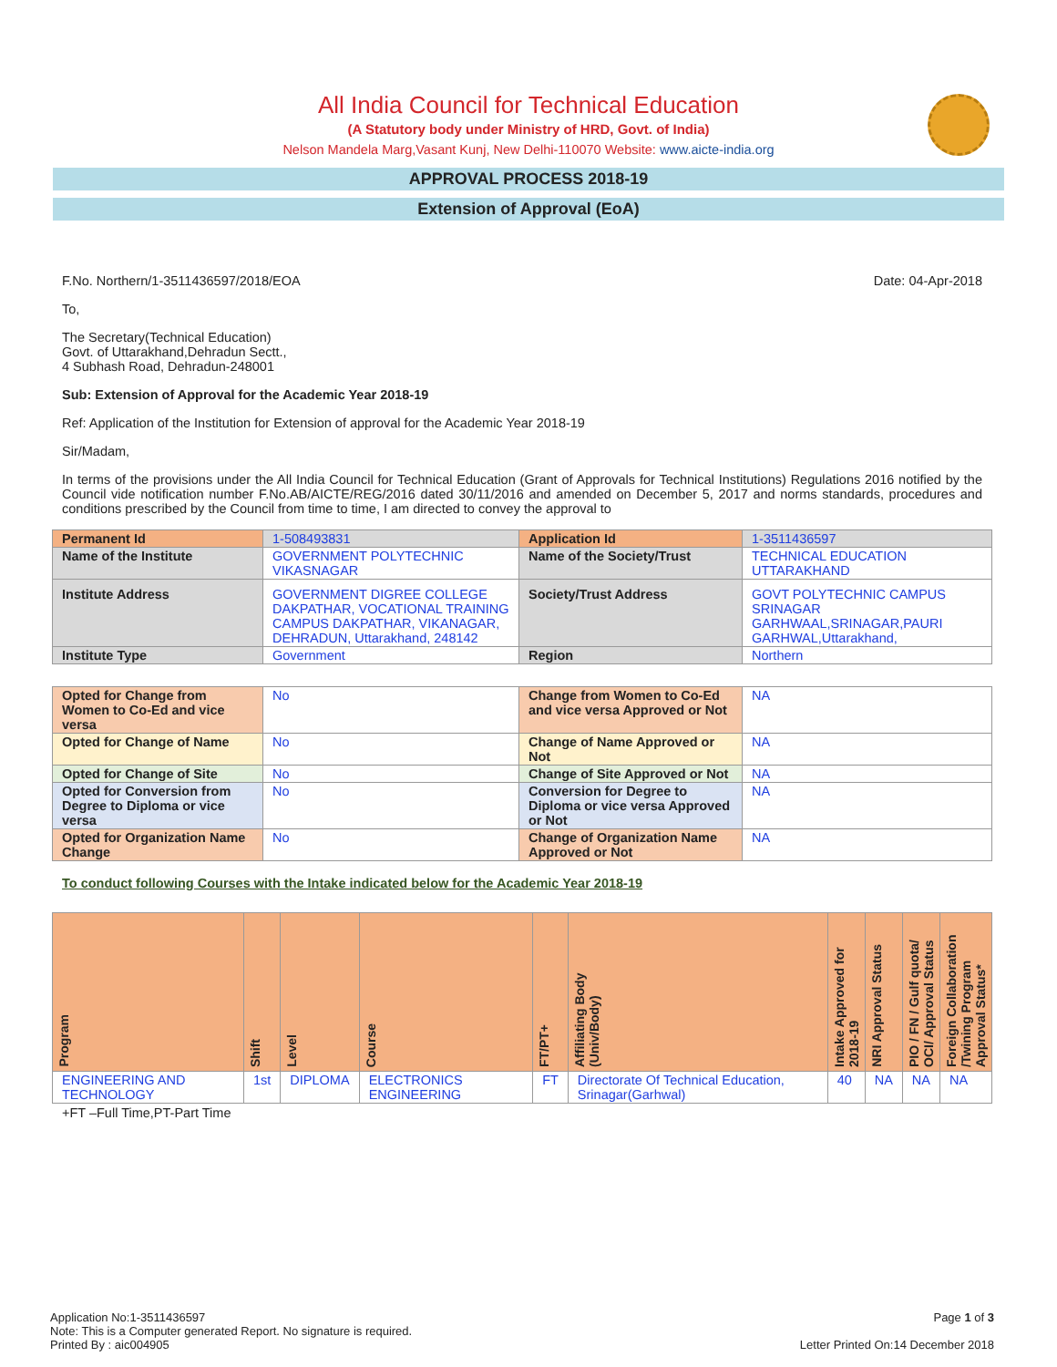All India Council for Technical Education
(A Statutory body under Ministry of HRD, Govt. of India)
Nelson Mandela Marg,Vasant Kunj, New Delhi-110070 Website: www.aicte-india.org
APPROVAL PROCESS 2018-19
Extension of Approval (EoA)
F.No. Northern/1-3511436597/2018/EOA Date: 04-Apr-2018
To,
The Secretary(Technical Education)
Govt. of Uttarakhand,Dehradun Sectt.,
4 Subhash Road, Dehradun-248001
Sub: Extension of Approval for the Academic Year 2018-19
Ref: Application of the Institution for Extension of approval for the Academic Year 2018-19
Sir/Madam,
In terms of the provisions under the All India Council for Technical Education (Grant of Approvals for Technical Institutions) Regulations 2016 notified by the Council vide notification number F.No.AB/AICTE/REG/2016 dated 30/11/2016 and amended on December 5, 2017 and norms standards, procedures and conditions prescribed by the Council from time to time, I am directed to convey the approval to
| Permanent Id | 1-508493831 | Application Id | 1-3511436597 |
| Name of the Institute | GOVERNMENT POLYTECHNIC VIKASNAGAR | Name of the Society/Trust | TECHNICAL EDUCATION UTTARAKHAND |
| Institute Address | GOVERNMENT DIGREE COLLEGE DAKPATHAR, VOCATIONAL TRAINING CAMPUS DAKPATHAR, VIKANAGAR, DEHRADUN, Uttarakhand, 248142 | Society/Trust Address | GOVT POLYTECHNIC CAMPUS SRINAGAR GARHWAAL,SRINAGAR,PAURI GARHWAL,Uttarakhand, |
| Institute Type | Government | Region | Northern |
| Opted for Change from Women to Co-Ed and vice versa | No | Change from Women to Co-Ed and vice versa Approved or Not | NA |
| Opted for Change of Name | No | Change of Name Approved or Not | NA |
| Opted for Change of Site | No | Change of Site Approved or Not | NA |
| Opted for Conversion from Degree to Diploma or vice versa | No | Conversion for Degree to Diploma or vice versa Approved or Not | NA |
| Opted for Organization Name Change | No | Change of Organization Name Approved or Not | NA |
To conduct following Courses with the Intake indicated below for the Academic Year 2018-19
| Program | Shift | Level | Course | FT/PT+ | Affiliating Body (Univ/Body) | Intake Approved for 2018-19 | NRI Approval Status | PIO / FN / Gulf quota/ OCI/ Approval Status | Foreign Collaboration /Twining Program Approval Status* |
| --- | --- | --- | --- | --- | --- | --- | --- | --- | --- |
| ENGINEERING AND TECHNOLOGY | 1st | DIPLOMA | ELECTRONICS ENGINEERING | FT | Directorate Of Technical Education, Srinagar(Garhwal) | 40 | NA | NA | NA |
+FT –Full Time,PT-Part Time
Application No:1-3511436597
Note: This is a Computer generated Report. No signature is required.
Printed By : aic004905
Page 1 of 3
Letter Printed On:14 December 2018